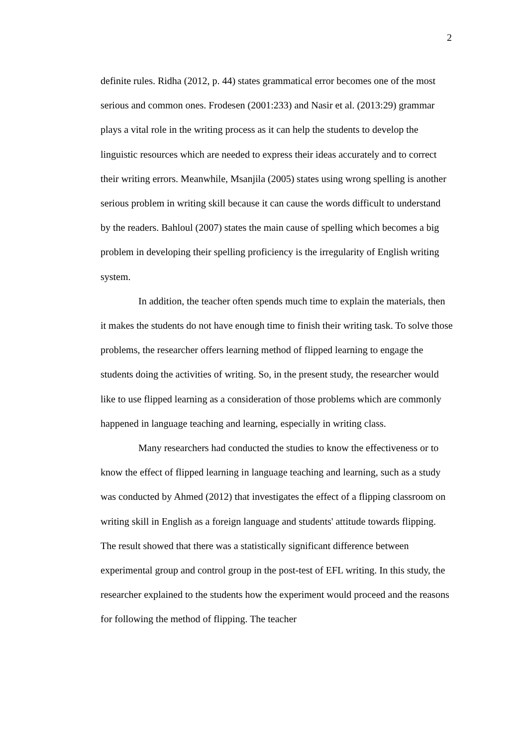2
definite rules. Ridha (2012, p. 44) states grammatical error becomes one of the most serious and common ones. Frodesen (2001:233) and Nasir et al. (2013:29) grammar plays a vital role in the writing process as it can help the students to develop the linguistic resources which are needed to express their ideas accurately and to correct their writing errors. Meanwhile, Msanjila (2005) states using wrong spelling is another serious problem in writing skill because it can cause the words difficult to understand by the readers. Bahloul (2007) states the main cause of spelling which becomes a big problem in developing their spelling proficiency is the irregularity of English writing system.
In addition, the teacher often spends much time to explain the materials, then it makes the students do not have enough time to finish their writing task. To solve those problems, the researcher offers learning method of flipped learning to engage the students doing the activities of writing. So, in the present study, the researcher would like to use flipped learning as a consideration of those problems which are commonly happened in language teaching and learning, especially in writing class.
Many researchers had conducted the studies to know the effectiveness or to know the effect of flipped learning in language teaching and learning, such as a study was conducted by Ahmed (2012) that investigates the effect of a flipping classroom on writing skill in English as a foreign language and students' attitude towards flipping. The result showed that there was a statistically significant difference between experimental group and control group in the post-test of EFL writing. In this study, the researcher explained to the students how the experiment would proceed and the reasons for following the method of flipping. The teacher